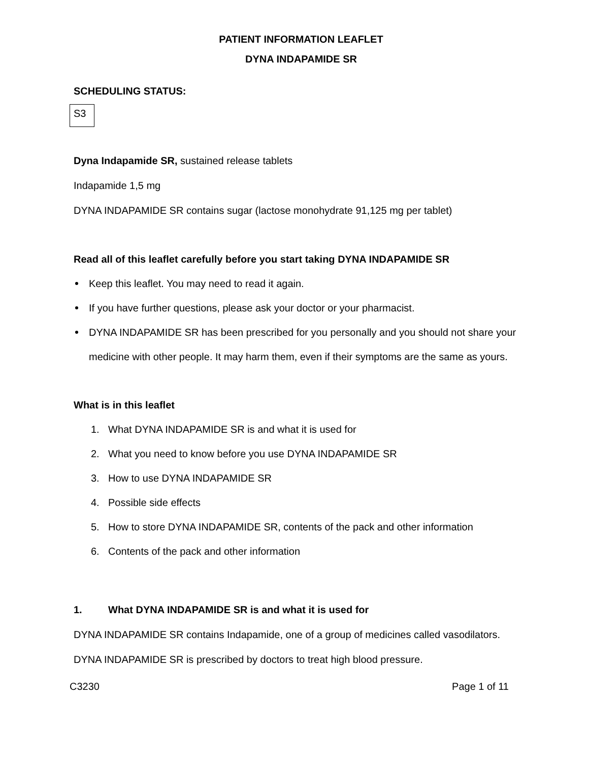PATIENT INFORMATION LEAFLET
DYNA INDAPAMIDE SR
SCHEDULING STATUS:
S3
Dyna Indapamide SR, sustained release tablets
Indapamide 1,5 mg
DYNA INDAPAMIDE SR contains sugar (lactose monohydrate 91,125 mg per tablet)
Read all of this leaflet carefully before you start taking DYNA INDAPAMIDE SR
Keep this leaflet. You may need to read it again.
If you have further questions, please ask your doctor or your pharmacist.
DYNA INDAPAMIDE SR has been prescribed for you personally and you should not share your medicine with other people. It may harm them, even if their symptoms are the same as yours.
What is in this leaflet
1. What DYNA INDAPAMIDE SR is and what it is used for
2. What you need to know before you use DYNA INDAPAMIDE SR
3. How to use DYNA INDAPAMIDE SR
4. Possible side effects
5. How to store DYNA INDAPAMIDE SR, contents of the pack and other information
6. Contents of the pack and other information
1. What DYNA INDAPAMIDE SR is and what it is used for
DYNA INDAPAMIDE SR contains Indapamide, one of a group of medicines called vasodilators.
DYNA INDAPAMIDE SR is prescribed by doctors to treat high blood pressure.
C3230 Page 1 of 11